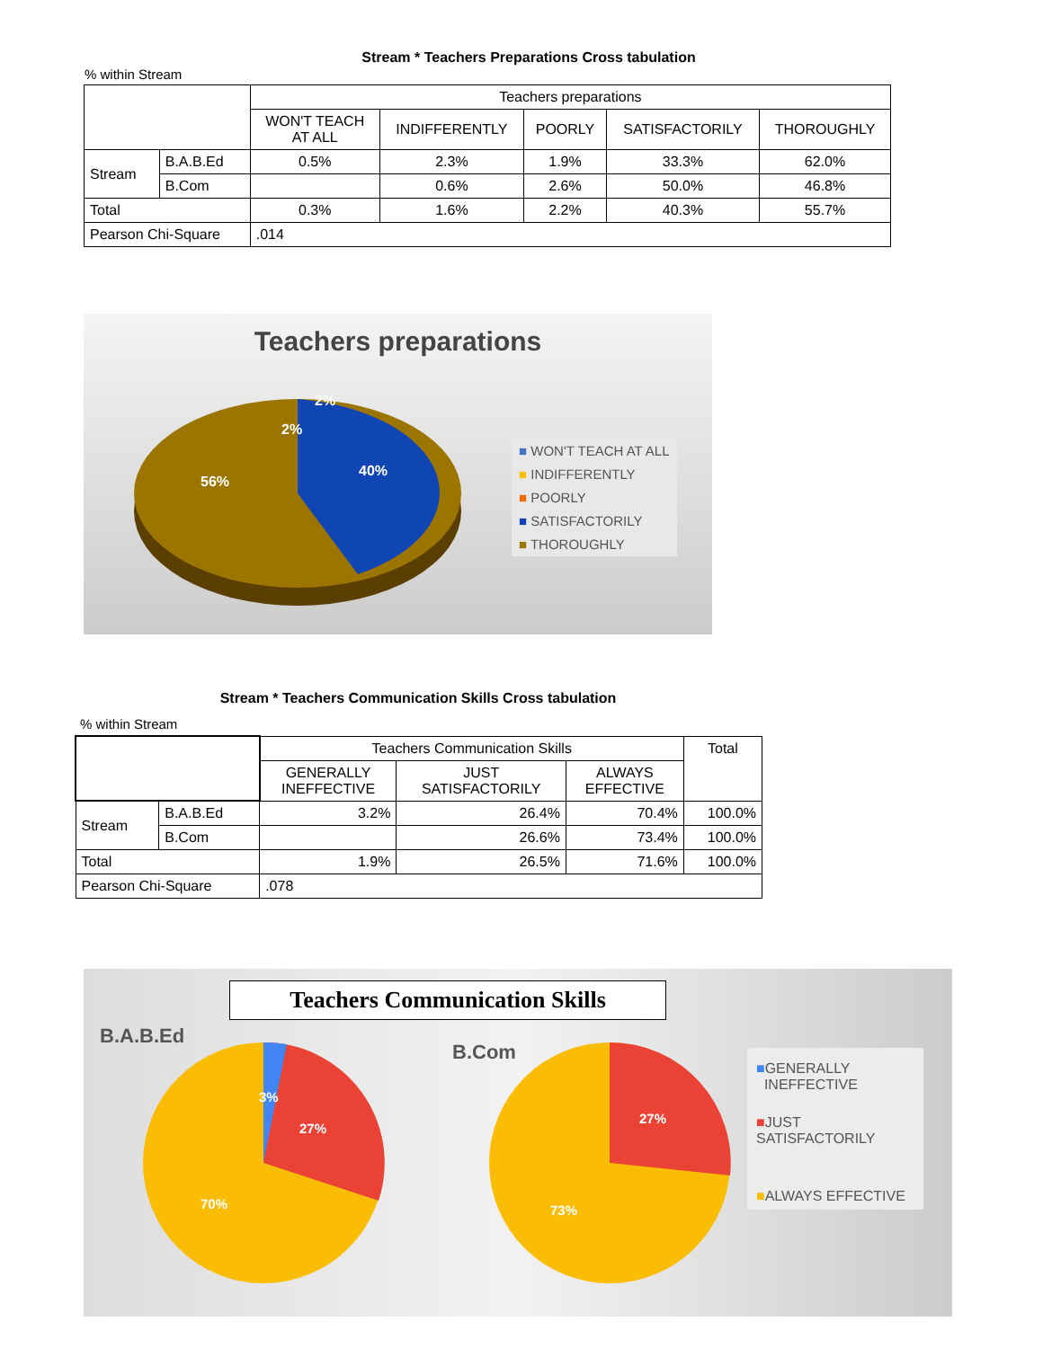Stream * Teachers Preparations Cross tabulation
% within Stream
| | | Teachers preparations | | | | |
| | | WON'T TEACH AT ALL | INDIFFERENTLY | POORLY | SATISFACTORILY | THOROUGHLY |
| Stream | B.A.B.Ed | 0.5% | 2.3% | 1.9% | 33.3% | 62.0% |
| | B.Com | | 0.6% | 2.6% | 50.0% | 46.8% |
| Total | | 0.3% | 1.6% | 2.2% | 40.3% | 55.7% |
| Pearson Chi-Square | | .014 | | | | |
Teachers preparations
56%
40%
2%
2%
■ WON'T TEACH AT ALL
■ INDIFFERENTLY
■ POORLY
■ SATISFACTORILY
■ THOROUGHLY
Stream * Teachers Communication Skills Cross tabulation
% within Stream
| | | Teachers Communication Skills | | | Total |
| | | GENERALLY INEFFECTIVE | JUST SATISFACTORILY | ALWAYS EFFECTIVE | |
| Stream | B.A.B.Ed | 3.2% | 26.4% | 70.4% | 100.0% |
| | B.Com | | 26.6% | 73.4% | 100.0% |
| Total | | 1.9% | 26.5% | 71.6% | 100.0% |
| Pearson Chi-Square | | .078 | | | |
Teachers Communication Skills
B.A.B.Ed
B.Com
3%
27%
70%
27%
73%
■GENERALLY
INEFFECTIVE
■JUST SATISFACTORILY
■ALWAYS EFFECTIVE